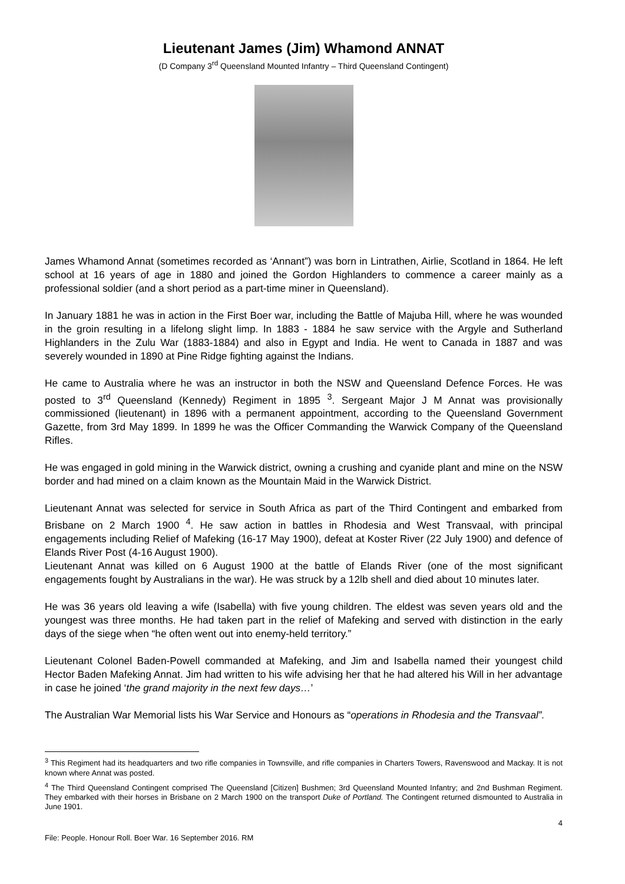Lieutenant James (Jim) Whamond ANNAT
(D Company 3<sup>rd</sup> Queensland Mounted Infantry – Third Queensland Contingent)
James Whamond Annat (sometimes recorded as ‘Annant”) was born in Lintrathen, Airlie, Scotland in 1864. He left school at 16 years of age in 1880 and joined the Gordon Highlanders to commence a career mainly as a professional soldier (and a short period as a part-time miner in Queensland).
In January 1881 he was in action in the First Boer war, including the Battle of Majuba Hill, where he was wounded in the groin resulting in a lifelong slight limp. In 1883 - 1884 he saw service with the Argyle and Sutherland Highlanders in the Zulu War (1883-1884) and also in Egypt and India. He went to Canada in 1887 and was severely wounded in 1890 at Pine Ridge fighting against the Indians.
He came to Australia where he was an instructor in both the NSW and Queensland Defence Forces. He was posted to 3<sup>rd</sup> Queensland (Kennedy) Regiment in 1895 <sup>3</sup>. Sergeant Major J M Annat was provisionally commissioned (lieutenant) in 1896 with a permanent appointment, according to the Queensland Government Gazette, from 3rd May 1899. In 1899 he was the Officer Commanding the Warwick Company of the Queensland Rifles.
He was engaged in gold mining in the Warwick district, owning a crushing and cyanide plant and mine on the NSW border and had mined on a claim known as the Mountain Maid in the Warwick District.
Lieutenant Annat was selected for service in South Africa as part of the Third Contingent and embarked from Brisbane on 2 March 1900 <sup>4</sup>. He saw action in battles in Rhodesia and West Transvaal, with principal engagements including Relief of Mafeking (16-17 May 1900), defeat at Koster River (22 July 1900) and defence of Elands River Post (4-16 August 1900).
Lieutenant Annat was killed on 6 August 1900 at the battle of Elands River (one of the most significant engagements fought by Australians in the war). He was struck by a 12lb shell and died about 10 minutes later.
He was 36 years old leaving a wife (Isabella) with five young children. The eldest was seven years old and the youngest was three months. He had taken part in the relief of Mafeking and served with distinction in the early days of the siege when “he often went out into enemy-held territory.”
Lieutenant Colonel Baden-Powell commanded at Mafeking, and Jim and Isabella named their youngest child Hector Baden Mafeking Annat. Jim had written to his wife advising her that he had altered his Will in her advantage in case he joined ‘the grand majority in the next few days…’
The Australian War Memorial lists his War Service and Honours as “operations in Rhodesia and the Transvaal”.
<sup>3</sup> This Regiment had its headquarters and two rifle companies in Townsville, and rifle companies in Charters Towers, Ravenswood and Mackay. It is not known where Annat was posted.
<sup>4</sup> The Third Queensland Contingent comprised The Queensland [Citizen] Bushmen; 3rd Queensland Mounted Infantry; and 2nd Bushman Regiment. They embarked with their horses in Brisbane on 2 March 1900 on the transport Duke of Portland. The Contingent returned dismounted to Australia in June 1901.
4
File: People. Honour Roll. Boer War. 16 September 2016. RM